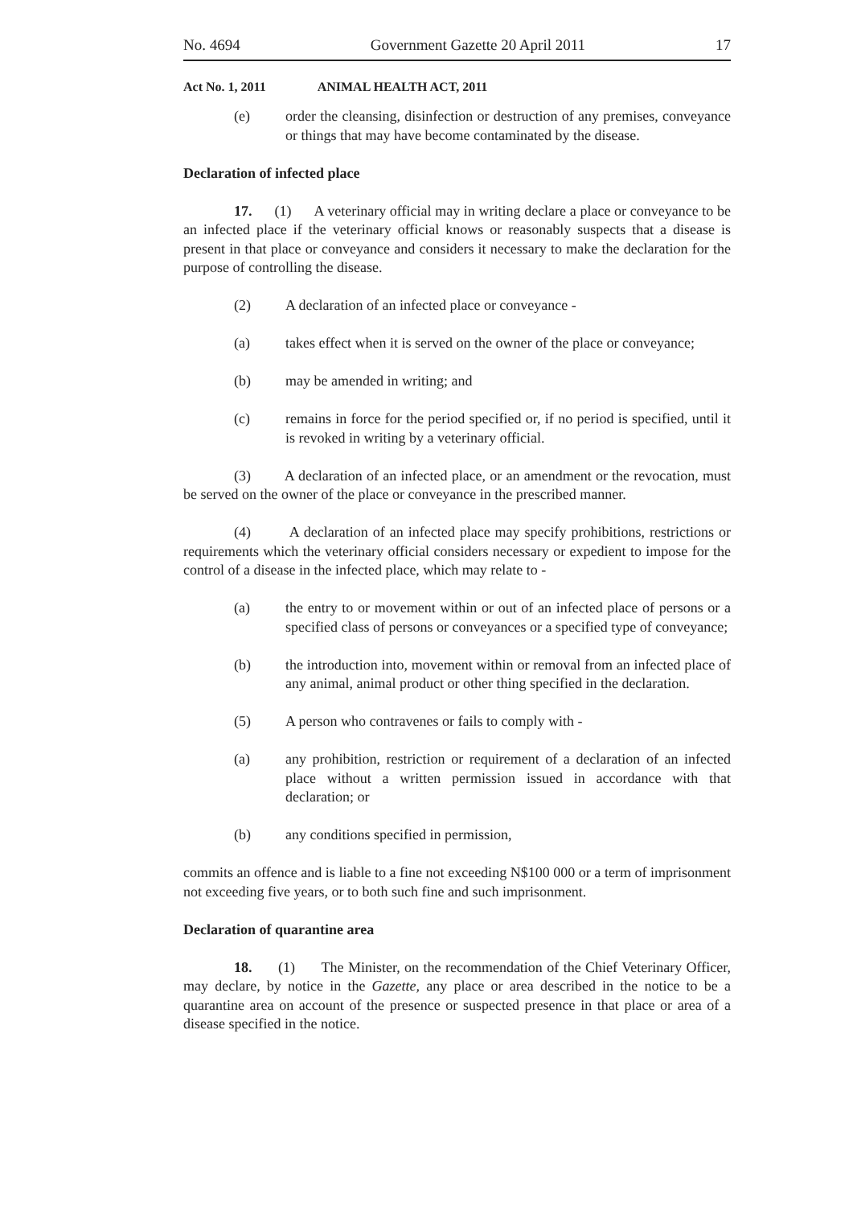No. 4694 Government Gazette 20 April 2011 17
Act No. 1, 2011 ANIMAL HEALTH ACT, 2011
(e) order the cleansing, disinfection or destruction of any premises, conveyance or things that may have become contaminated by the disease.
Declaration of infected place
17. (1) A veterinary official may in writing declare a place or conveyance to be an infected place if the veterinary official knows or reasonably suspects that a disease is present in that place or conveyance and considers it necessary to make the declaration for the purpose of controlling the disease.
(2) A declaration of an infected place or conveyance -
(a) takes effect when it is served on the owner of the place or conveyance;
(b) may be amended in writing; and
(c) remains in force for the period specified or, if no period is specified, until it is revoked in writing by a veterinary official.
(3) A declaration of an infected place, or an amendment or the revocation, must be served on the owner of the place or conveyance in the prescribed manner.
(4) A declaration of an infected place may specify prohibitions, restrictions or requirements which the veterinary official considers necessary or expedient to impose for the control of a disease in the infected place, which may relate to -
(a) the entry to or movement within or out of an infected place of persons or a specified class of persons or conveyances or a specified type of conveyance;
(b) the introduction into, movement within or removal from an infected place of any animal, animal product or other thing specified in the declaration.
(5) A person who contravenes or fails to comply with -
(a) any prohibition, restriction or requirement of a declaration of an infected place without a written permission issued in accordance with that declaration; or
(b) any conditions specified in permission,
commits an offence and is liable to a fine not exceeding N$100 000 or a term of imprisonment not exceeding five years, or to both such fine and such imprisonment.
Declaration of quarantine area
18. (1) The Minister, on the recommendation of the Chief Veterinary Officer, may declare, by notice in the Gazette, any place or area described in the notice to be a quarantine area on account of the presence or suspected presence in that place or area of a disease specified in the notice.